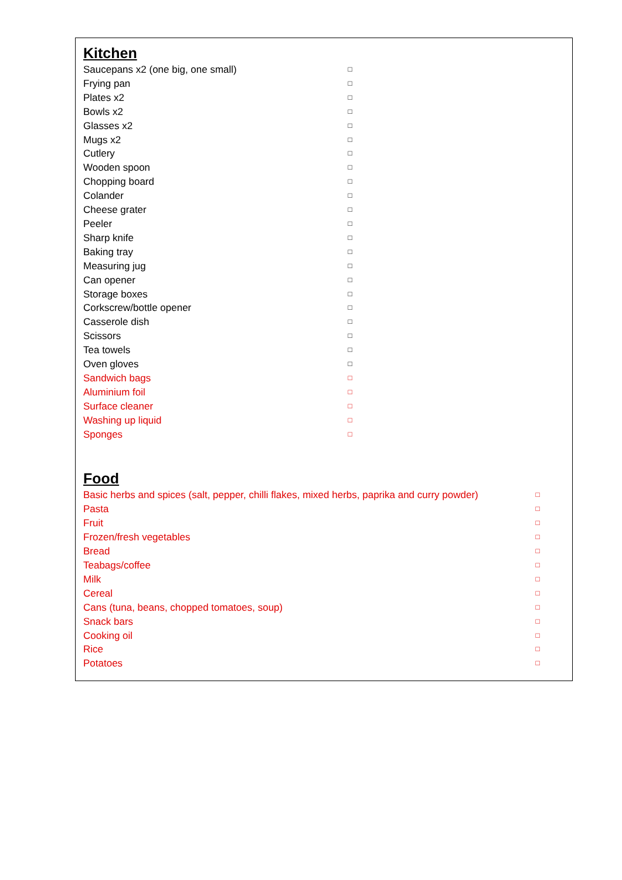Kitchen
| Saucepans x2 (one big, one small) | □ |
| Frying pan | □ |
| Plates x2 | □ |
| Bowls x2 | □ |
| Glasses x2 | □ |
| Mugs x2 | □ |
| Cutlery | □ |
| Wooden spoon | □ |
| Chopping board | □ |
| Colander | □ |
| Cheese grater | □ |
| Peeler | □ |
| Sharp knife | □ |
| Baking tray | □ |
| Measuring jug | □ |
| Can opener | □ |
| Storage boxes | □ |
| Corkscrew/bottle opener | □ |
| Casserole dish | □ |
| Scissors | □ |
| Tea towels | □ |
| Oven gloves | □ |
| Sandwich bags | □ |
| Aluminium foil | □ |
| Surface cleaner | □ |
| Washing up liquid | □ |
| Sponges | □ |
Food
| Basic herbs and spices (salt, pepper, chilli flakes, mixed herbs, paprika and curry powder) | □ |
| Pasta | □ |
| Fruit | □ |
| Frozen/fresh vegetables | □ |
| Bread | □ |
| Teabags/coffee | □ |
| Milk | □ |
| Cereal | □ |
| Cans (tuna, beans, chopped tomatoes, soup) | □ |
| Snack bars | □ |
| Cooking oil | □ |
| Rice | □ |
| Potatoes | □ |